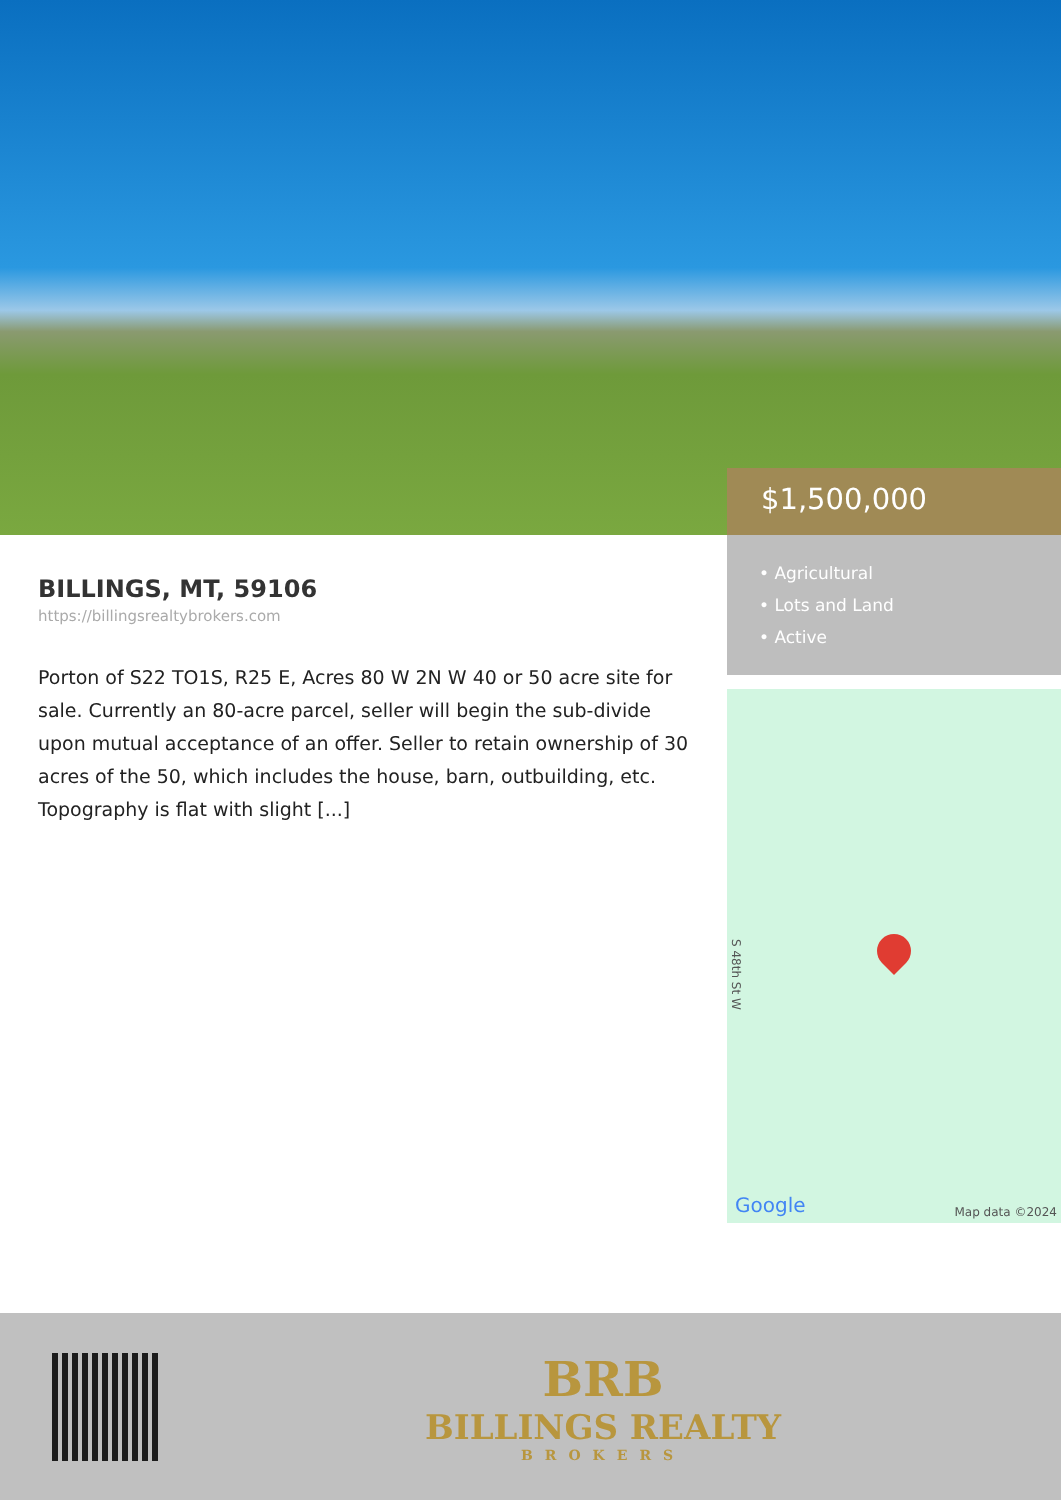BILLINGS, MT, 59106
https://billingsrealtybrokers.com
Porton of S22 TO1S, R25 E, Acres 80 W 2N W 40 or 50 acre site for sale. Currently an 80-acre parcel, seller will begin the sub-divide upon mutual acceptance of an offer. Seller to retain ownership of 30 acres of the 50, which includes the house, barn, outbuilding, etc. Topography is flat with slight [...]
$1,500,000
• Agricultural
• Lots and Land
• Active
S 48th St W
Google Map data ©2024
BRB
BILLINGS REALTY
BROKERS